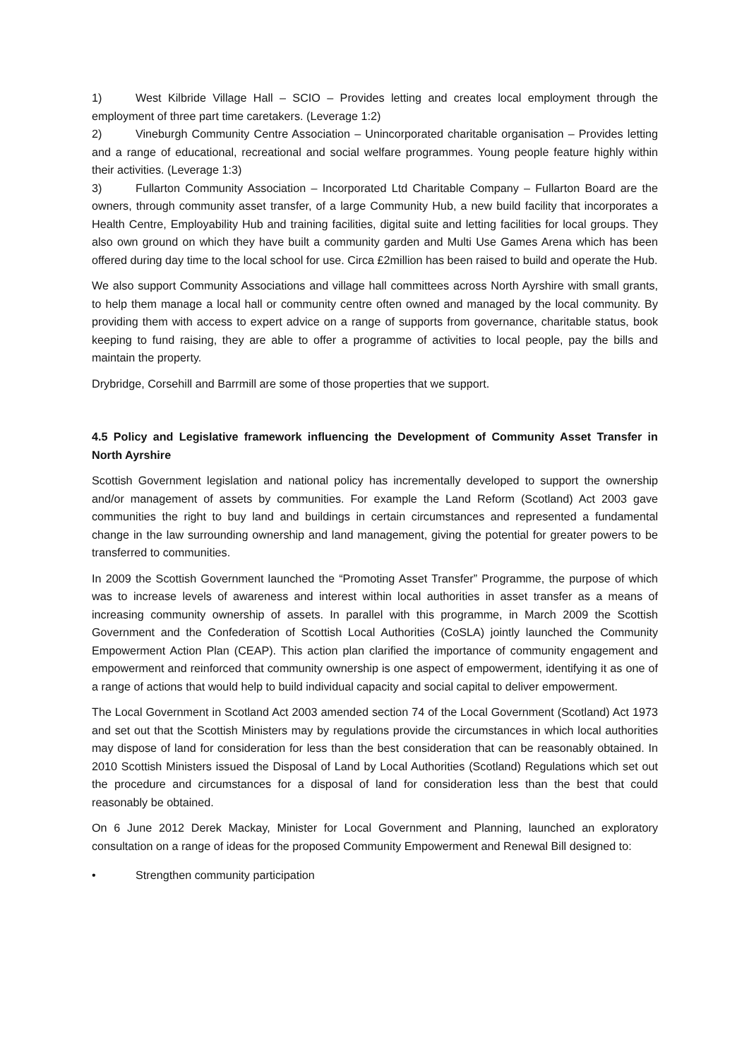1) West Kilbride Village Hall – SCIO – Provides letting and creates local employment through the employment of three part time caretakers. (Leverage 1:2)
2) Vineburgh Community Centre Association – Unincorporated charitable organisation – Provides letting and a range of educational, recreational and social welfare programmes. Young people feature highly within their activities. (Leverage 1:3)
3) Fullarton Community Association – Incorporated Ltd Charitable Company – Fullarton Board are the owners, through community asset transfer, of a large Community Hub, a new build facility that incorporates a Health Centre, Employability Hub and training facilities, digital suite and letting facilities for local groups. They also own ground on which they have built a community garden and Multi Use Games Arena which has been offered during day time to the local school for use. Circa £2million has been raised to build and operate the Hub.
We also support Community Associations and village hall committees across North Ayrshire with small grants, to help them manage a local hall or community centre often owned and managed by the local community. By providing them with access to expert advice on a range of supports from governance, charitable status, book keeping to fund raising, they are able to offer a programme of activities to local people, pay the bills and maintain the property.
Drybridge, Corsehill and Barrmill are some of those properties that we support.
4.5 Policy and Legislative framework influencing the Development of Community Asset Transfer in North Ayrshire
Scottish Government legislation and national policy has incrementally developed to support the ownership and/or management of assets by communities. For example the Land Reform (Scotland) Act 2003 gave communities the right to buy land and buildings in certain circumstances and represented a fundamental change in the law surrounding ownership and land management, giving the potential for greater powers to be transferred to communities.
In 2009 the Scottish Government launched the “Promoting Asset Transfer” Programme, the purpose of which was to increase levels of awareness and interest within local authorities in asset transfer as a means of increasing community ownership of assets. In parallel with this programme, in March 2009 the Scottish Government and the Confederation of Scottish Local Authorities (CoSLA) jointly launched the Community Empowerment Action Plan (CEAP). This action plan clarified the importance of community engagement and empowerment and reinforced that community ownership is one aspect of empowerment, identifying it as one of a range of actions that would help to build individual capacity and social capital to deliver empowerment.
The Local Government in Scotland Act 2003 amended section 74 of the Local Government (Scotland) Act 1973 and set out that the Scottish Ministers may by regulations provide the circumstances in which local authorities may dispose of land for consideration for less than the best consideration that can be reasonably obtained. In 2010 Scottish Ministers issued the Disposal of Land by Local Authorities (Scotland) Regulations which set out the procedure and circumstances for a disposal of land for consideration less than the best that could reasonably be obtained.
On 6 June 2012 Derek Mackay, Minister for Local Government and Planning, launched an exploratory consultation on a range of ideas for the proposed Community Empowerment and Renewal Bill designed to:
• Strengthen community participation